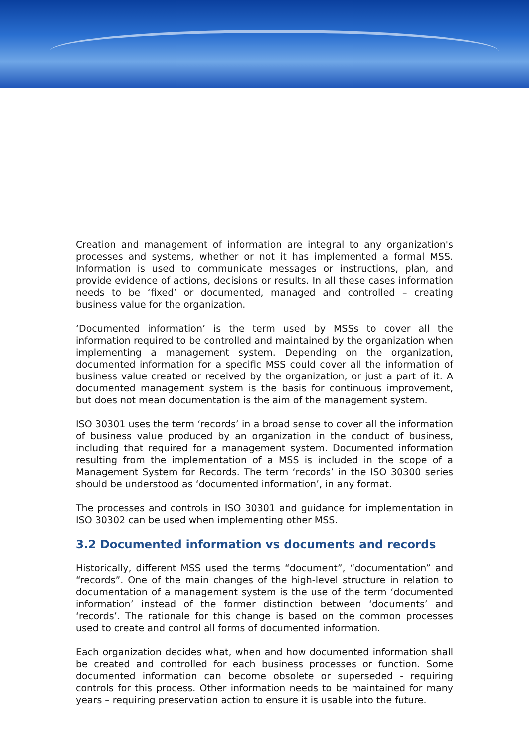Creation and management of information are integral to any organization's processes and systems, whether or not it has implemented a formal MSS. Information is used to communicate messages or instructions, plan, and provide evidence of actions, decisions or results. In all these cases information needs to be ‘fixed’ or documented, managed and controlled – creating business value for the organization.
‘Documented information’ is the term used by MSSs to cover all the information required to be controlled and maintained by the organization when implementing a management system. Depending on the organization, documented information for a specific MSS could cover all the information of business value created or received by the organization, or just a part of it. A documented management system is the basis for continuous improvement, but does not mean documentation is the aim of the management system.
ISO 30301 uses the term ‘records’ in a broad sense to cover all the information of business value produced by an organization in the conduct of business, including that required for a management system. Documented information resulting from the implementation of a MSS is included in the scope of a Management System for Records. The term ‘records’ in the ISO 30300 series should be understood as ‘documented information’, in any format.
The processes and controls in ISO 30301 and guidance for implementation in ISO 30302 can be used when implementing other MSS.
3.2 Documented information vs documents and records
Historically, different MSS used the terms “document”, “documentation” and “records”. One of the main changes of the high-level structure in relation to documentation of a management system is the use of the term ‘documented information’ instead of the former distinction between ‘documents’ and ‘records’. The rationale for this change is based on the common processes used to create and control all forms of documented information.
Each organization decides what, when and how documented information shall be created and controlled for each business processes or function. Some documented information can become obsolete or superseded - requiring controls for this process. Other information needs to be maintained for many years – requiring preservation action to ensure it is usable into the future.